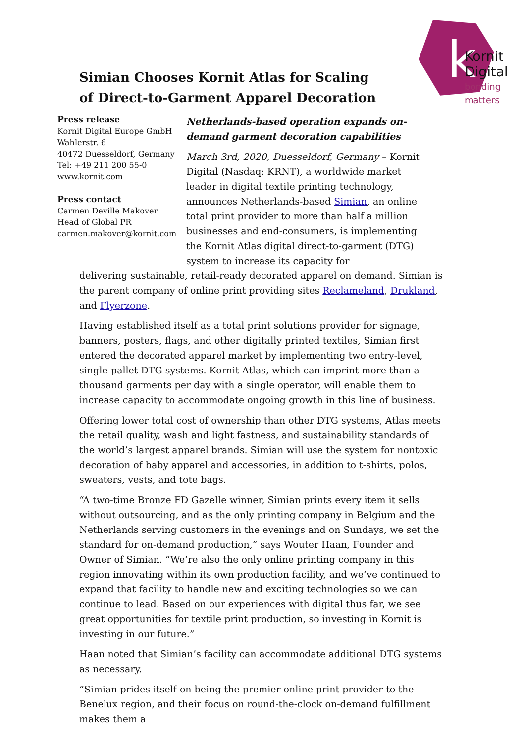k
Kornit
Digital
bonding
matters
Simian Chooses Kornit Atlas for Scaling of Direct-to-Garment Apparel Decoration
Press release
Kornit Digital Europe GmbH
Wahlerstr. 6
40472 Duesseldorf, Germany
Tel: +49 211 200 55-0
www.kornit.com
Press contact
Carmen Deville Makover
Head of Global PR
carmen.makover@kornit.com
Netherlands-based operation expands on-demand garment decoration capabilities
March 3rd, 2020, Duesseldorf, Germany – Kornit Digital (Nasdaq: KRNT), a worldwide market leader in digital textile printing technology, announces Netherlands-based Simian, an online total print provider to more than half a million businesses and end-consumers, is implementing the Kornit Atlas digital direct-to-garment (DTG) system to increase its capacity for
delivering sustainable, retail-ready decorated apparel on demand. Simian is the parent company of online print providing sites Reclameland, Drukland, and Flyerzone.
Having established itself as a total print solutions provider for signage, banners, posters, flags, and other digitally printed textiles, Simian first entered the decorated apparel market by implementing two entry-level, single-pallet DTG systems. Kornit Atlas, which can imprint more than a thousand garments per day with a single operator, will enable them to increase capacity to accommodate ongoing growth in this line of business.
Offering lower total cost of ownership than other DTG systems, Atlas meets the retail quality, wash and light fastness, and sustainability standards of the world’s largest apparel brands. Simian will use the system for nontoxic decoration of baby apparel and accessories, in addition to t-shirts, polos, sweaters, vests, and tote bags.
“A two-time Bronze FD Gazelle winner, Simian prints every item it sells without outsourcing, and as the only printing company in Belgium and the Netherlands serving customers in the evenings and on Sundays, we set the standard for on-demand production,” says Wouter Haan, Founder and Owner of Simian. “We’re also the only online printing company in this region innovating within its own production facility, and we’ve continued to expand that facility to handle new and exciting technologies so we can continue to lead. Based on our experiences with digital thus far, we see great opportunities for textile print production, so investing in Kornit is investing in our future.”
Haan noted that Simian’s facility can accommodate additional DTG systems as necessary.
“Simian prides itself on being the premier online print provider to the Benelux region, and their focus on round-the-clock on-demand fulfillment makes them a